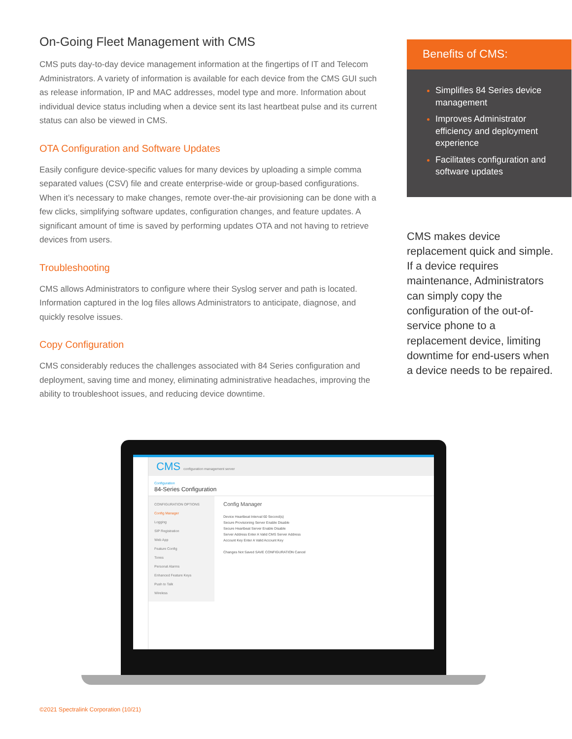On-Going Fleet Management with CMS
CMS puts day-to-day device management information at the fingertips of IT and Telecom Administrators. A variety of information is available for each device from the CMS GUI such as release information, IP and MAC addresses, model type and more. Information about individual device status including when a device sent its last heartbeat pulse and its current status can also be viewed in CMS.
OTA Configuration and Software Updates
Easily configure device-specific values for many devices by uploading a simple comma separated values (CSV) file and create enterprise-wide or group-based configurations. When it’s necessary to make changes, remote over-the-air provisioning can be done with a few clicks, simplifying software updates, configuration changes, and feature updates. A significant amount of time is saved by performing updates OTA and not having to retrieve devices from users.
Troubleshooting
CMS allows Administrators to configure where their Syslog server and path is located. Information captured in the log files allows Administrators to anticipate, diagnose, and quickly resolve issues.
Copy Configuration
CMS considerably reduces the challenges associated with 84 Series configuration and deployment, saving time and money, eliminating administrative headaches, improving the ability to troubleshoot issues, and reducing device downtime.
Benefits of CMS:
Simplifies 84 Series device management
Improves Administrator efficiency and deployment experience
Facilitates configuration and software updates
CMS makes device replacement quick and simple. If a device requires maintenance, Administrators can simply copy the configuration of the out-of-service phone to a replacement device, limiting downtime for end-users when a device needs to be repaired.
CMS configuration management server
Configuration
84-Series Configuration
CONFIGURATION OPTIONS
Config Manager
Logging
SIP Registration
Web App
Feature Config
Tones
Personal Alarms
Enhanced Feature Keys
Push to Talk
Wireless
Config Manager
Device Heartbeat Interval 60 Second(s)
Secure Provisioning Server Enable Disable
Secure Heartbeat Server Enable Disable
Server Address Enter A Valid CMS Server Address
Account Key Enter A Valid Account Key
Changes Not Saved SAVE CONFIGURATION Cancel
©2021 Spectralink Corporation (10/21)